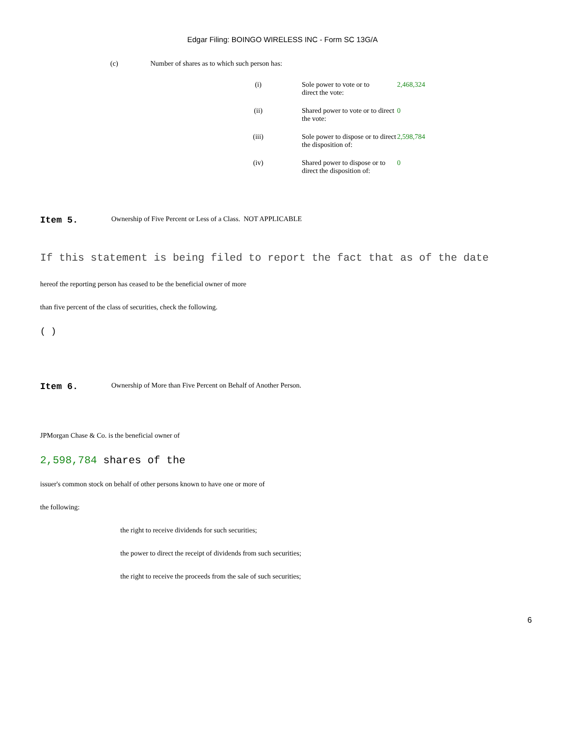Edgar Filing: BOINGO WIRELESS INC - Form SC 13G/A
(c) Number of shares as to which such person has:
| (i) | Sole power to vote or to direct the vote: | 2,468,324 |
| (ii) | Shared power to vote or to direct the vote: | 0 |
| (iii) | Sole power to dispose or to direct the disposition of: | 2,598,784 |
| (iv) | Shared power to dispose or to direct the disposition of: | 0 |
Item 5. Ownership of Five Percent or Less of a Class. NOT APPLICABLE
If this statement is being filed to report the fact that as of the date
hereof the reporting person has ceased to be the beneficial owner of more
than five percent of the class of securities, check the following.
( )
Item 6. Ownership of More than Five Percent on Behalf of Another Person.
JPMorgan Chase & Co. is the beneficial owner of
2,598,784 shares of the
issuer's common stock on behalf of other persons known to have one or more of
the following:
the right to receive dividends for such securities;
the power to direct the receipt of dividends from such securities;
the right to receive the proceeds from the sale of such securities;
6